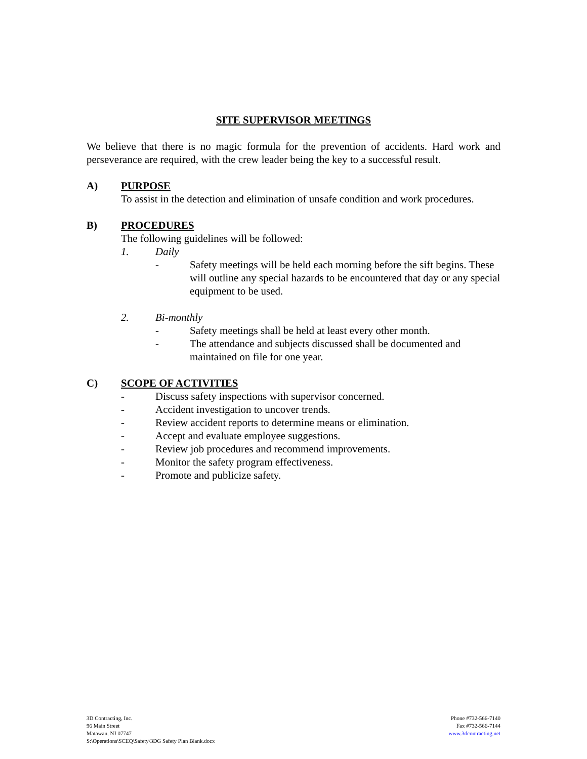SITE SUPERVISOR MEETINGS
We believe that there is no magic formula for the prevention of accidents. Hard work and perseverance are required, with the crew leader being the key to a successful result.
A) PURPOSE
To assist in the detection and elimination of unsafe condition and work procedures.
B) PROCEDURES
The following guidelines will be followed:
1. Daily
- Safety meetings will be held each morning before the sift begins. These will outline any special hazards to be encountered that day or any special equipment to be used.
2. Bi-monthly
- Safety meetings shall be held at least every other month.
- The attendance and subjects discussed shall be documented and maintained on file for one year.
C) SCOPE OF ACTIVITIES
- Discuss safety inspections with supervisor concerned.
- Accident investigation to uncover trends.
- Review accident reports to determine means or elimination.
- Accept and evaluate employee suggestions.
- Review job procedures and recommend improvements.
- Monitor the safety program effectiveness.
- Promote and publicize safety.
3D Contracting, Inc.
96 Main Street
Matawan, NJ 07747
S:\Operations\SCEQ\Safety\3DG Safety Plan Blank.docx
Phone #732-566-7140
Fax #732-566-7144
www.3dcontracting.net